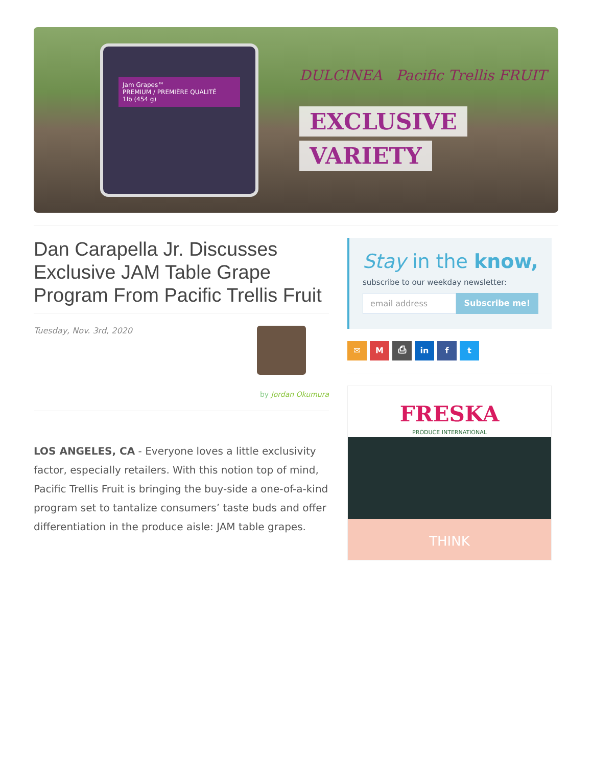Jam Grapes™
PREMIUM / PREMIÈRE QUALITÉ
1lb (454 g)
DULCINEA Pacific Trellis FRUIT
EXCLUSIVE
VARIETY
Dan Carapella Jr. Discusses Exclusive JAM Table Grape Program From Pacific Trellis Fruit
Tuesday, Nov. 3rd, 2020
by Jordan Okumura
LOS ANGELES, CA - Everyone loves a little exclusivity factor, especially retailers. With this notion top of mind, Pacific Trellis Fruit is bringing the buy-side a one-of-a-kind program set to tantalize consumers’ taste buds and offer differentiation in the produce aisle: JAM table grapes.
Stay in the know,
subscribe to our weekday newsletter:
email address Subscribe me!
✉ M ⎙ in f t
FRESKA
PRODUCE INTERNATIONAL
THINK